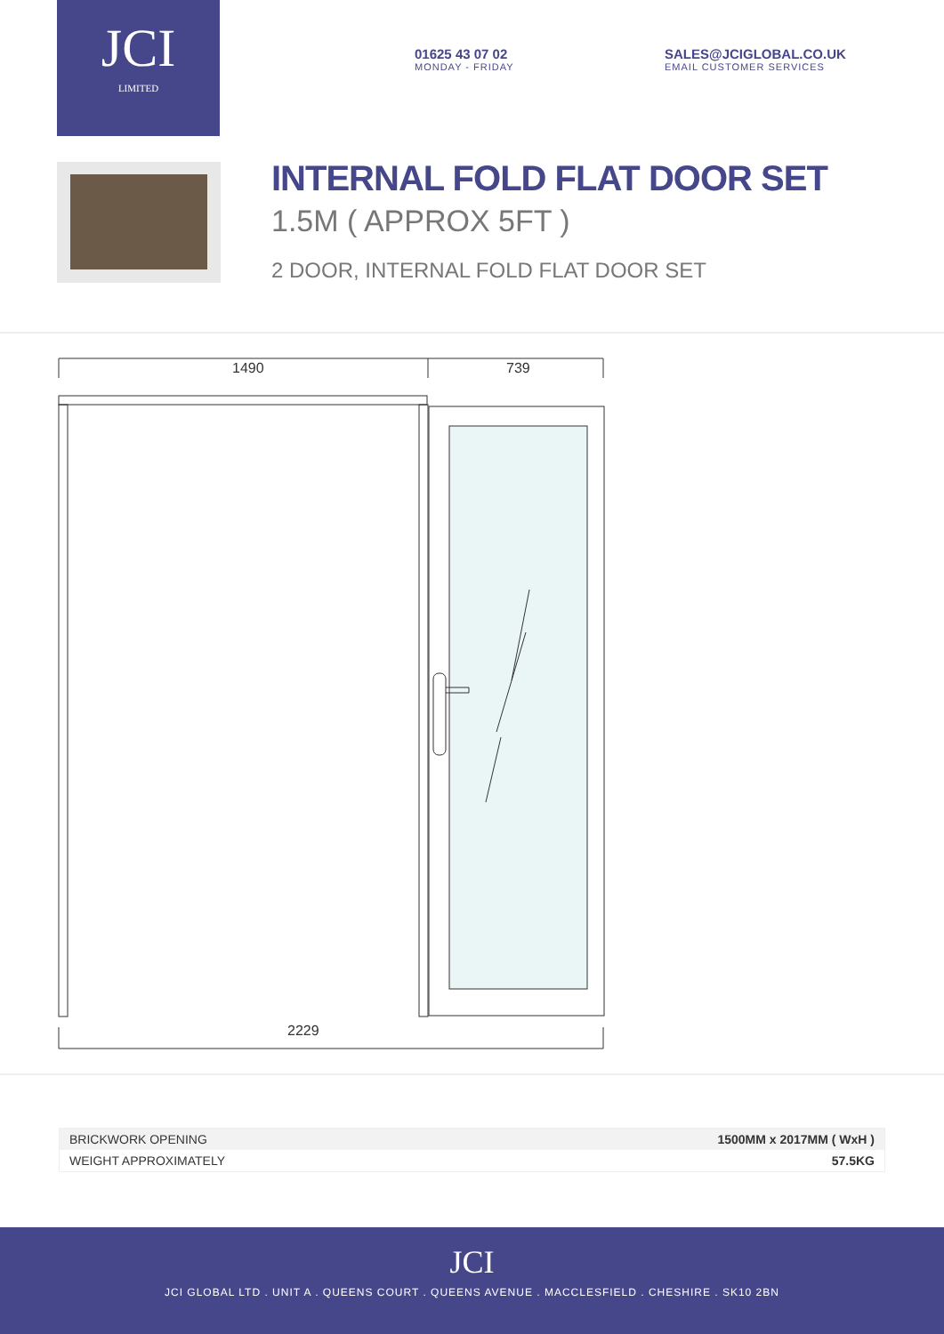JCI
LIMITED
01625 43 07 02
MONDAY - FRIDAY
SALES@JCIGLOBAL.CO.UK
EMAIL CUSTOMER SERVICES
INTERNAL FOLD FLAT DOOR SET
1.5M ( APPROX 5FT )
2 DOOR, INTERNAL FOLD FLAT DOOR SET
1490 739
2229
| BRICKWORK OPENING | 1500MM x 2017MM ( WxH ) |
| WEIGHT APPROXIMATELY | 57.5KG |
JCI
JCI GLOBAL LTD . UNIT A . QUEENS COURT . QUEENS AVENUE . MACCLESFIELD . CHESHIRE . SK10 2BN